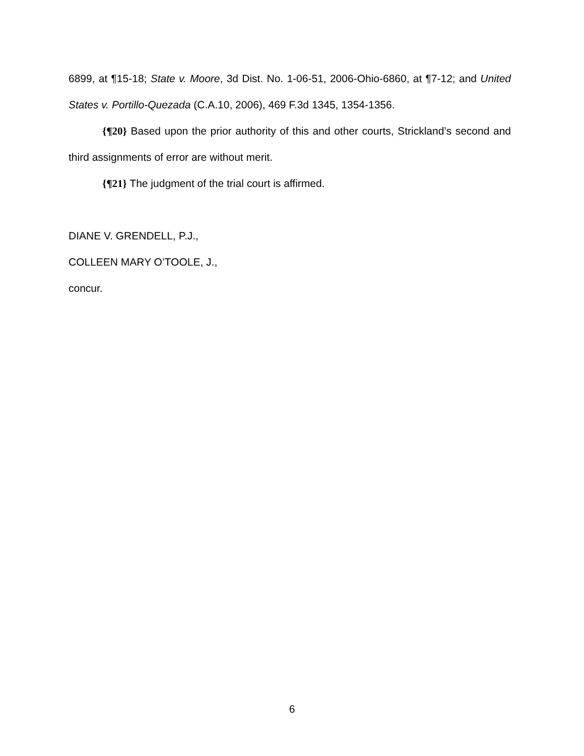6899, at ¶15-18; State v. Moore, 3d Dist. No. 1-06-51, 2006-Ohio-6860, at ¶7-12; and United States v. Portillo-Quezada (C.A.10, 2006), 469 F.3d 1345, 1354-1356.
{¶20} Based upon the prior authority of this and other courts, Strickland’s second and third assignments of error are without merit.
{¶21} The judgment of the trial court is affirmed.
DIANE V. GRENDELL, P.J.,
COLLEEN MARY O’TOOLE, J.,
concur.
6